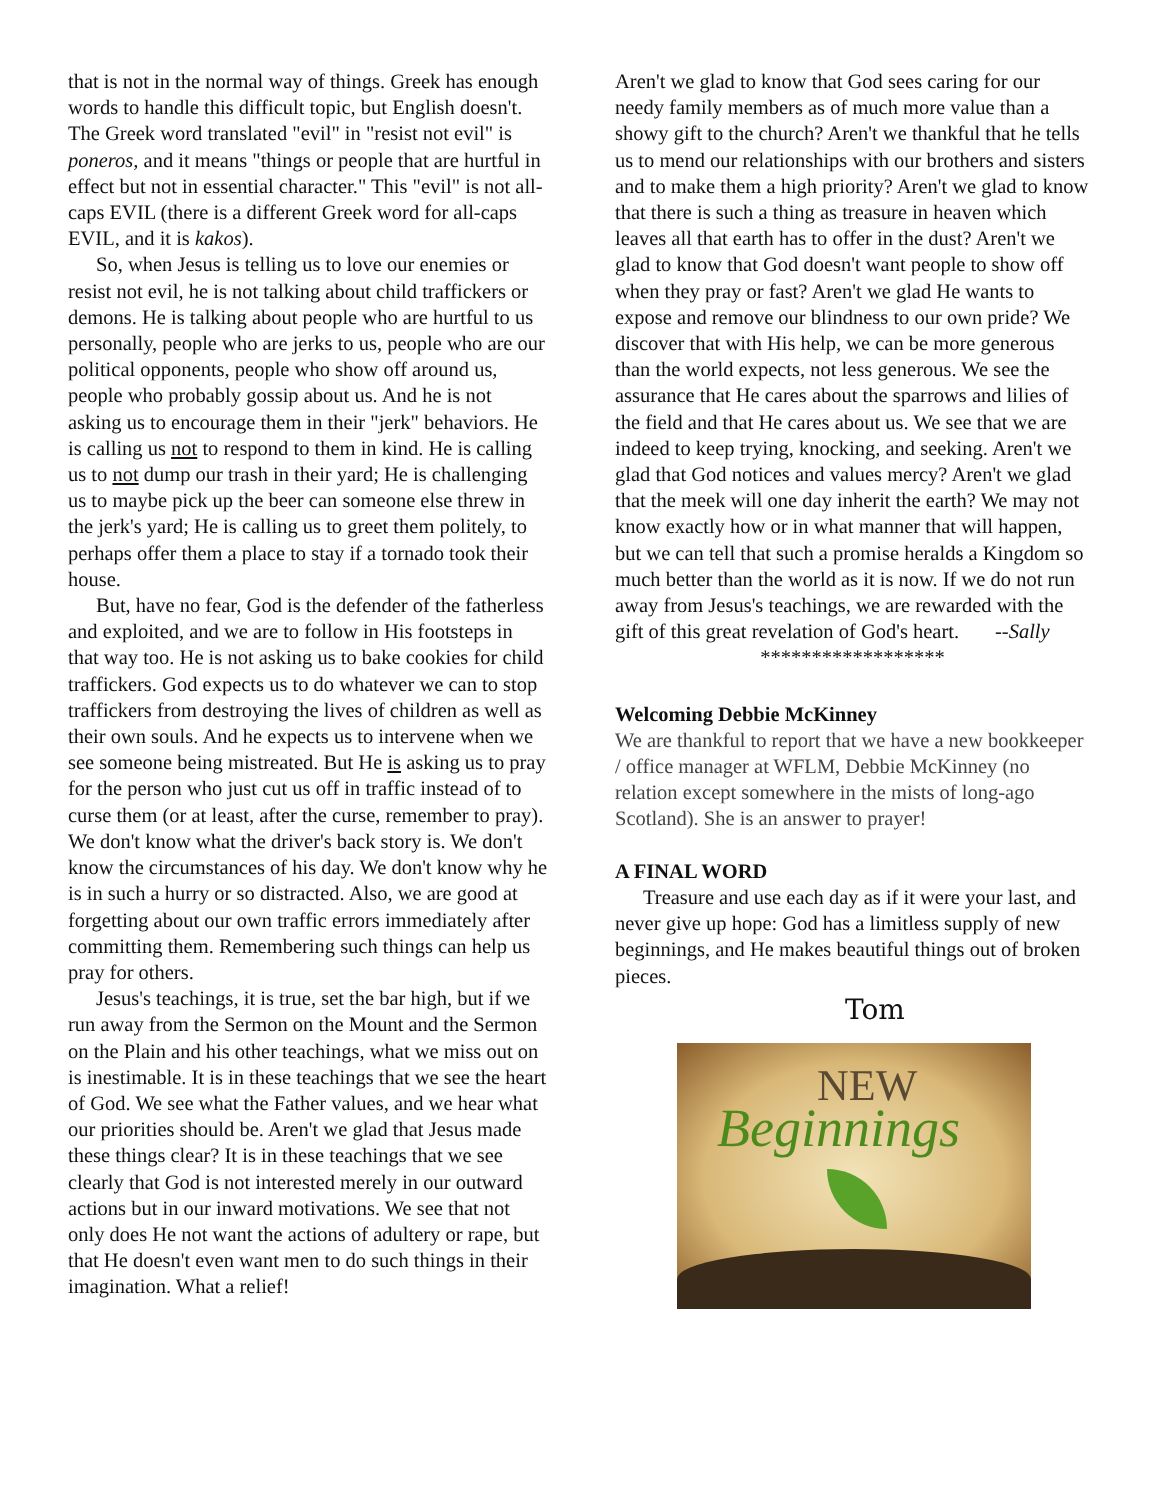that is not in the normal way of things. Greek has enough words to handle this difficult topic, but English doesn't. The Greek word translated "evil" in "resist not evil" is poneros, and it means "things or people that are hurtful in effect but not in essential character." This "evil" is not all-caps EVIL (there is a different Greek word for all-caps EVIL, and it is kakos).
So, when Jesus is telling us to love our enemies or resist not evil, he is not talking about child traffickers or demons. He is talking about people who are hurtful to us personally, people who are jerks to us, people who are our political opponents, people who show off around us, people who probably gossip about us. And he is not asking us to encourage them in their "jerk" behaviors. He is calling us not to respond to them in kind. He is calling us to not dump our trash in their yard; He is challenging us to maybe pick up the beer can someone else threw in the jerk's yard; He is calling us to greet them politely, to perhaps offer them a place to stay if a tornado took their house.
But, have no fear, God is the defender of the fatherless and exploited, and we are to follow in His footsteps in that way too. He is not asking us to bake cookies for child traffickers. God expects us to do whatever we can to stop traffickers from destroying the lives of children as well as their own souls. And he expects us to intervene when we see someone being mistreated. But He is asking us to pray for the person who just cut us off in traffic instead of to curse them (or at least, after the curse, remember to pray). We don't know what the driver's back story is. We don't know the circumstances of his day. We don't know why he is in such a hurry or so distracted. Also, we are good at forgetting about our own traffic errors immediately after committing them. Remembering such things can help us pray for others.
Jesus's teachings, it is true, set the bar high, but if we run away from the Sermon on the Mount and the Sermon on the Plain and his other teachings, what we miss out on is inestimable. It is in these teachings that we see the heart of God. We see what the Father values, and we hear what our priorities should be. Aren't we glad that Jesus made these things clear? It is in these teachings that we see clearly that God is not interested merely in our outward actions but in our inward motivations. We see that not only does He not want the actions of adultery or rape, but that He doesn't even want men to do such things in their imagination. What a relief!
Aren't we glad to know that God sees caring for our needy family members as of much more value than a showy gift to the church? Aren't we thankful that he tells us to mend our relationships with our brothers and sisters and to make them a high priority? Aren't we glad to know that there is such a thing as treasure in heaven which leaves all that earth has to offer in the dust? Aren't we glad to know that God doesn't want people to show off when they pray or fast? Aren't we glad He wants to expose and remove our blindness to our own pride? We discover that with His help, we can be more generous than the world expects, not less generous. We see the assurance that He cares about the sparrows and lilies of the field and that He cares about us. We see that we are indeed to keep trying, knocking, and seeking. Aren't we glad that God notices and values mercy? Aren't we glad that the meek will one day inherit the earth? We may not know exactly how or in what manner that will happen, but we can tell that such a promise heralds a Kingdom so much better than the world as it is now. If we do not run away from Jesus's teachings, we are rewarded with the gift of this great revelation of God's heart. --Sally
******************
Welcoming Debbie McKinney
We are thankful to report that we have a new bookkeeper / office manager at WFLM, Debbie McKinney (no relation except somewhere in the mists of long-ago Scotland). She is an answer to prayer!
A FINAL WORD
Treasure and use each day as if it were your last, and never give up hope: God has a limitless supply of new beginnings, and He makes beautiful things out of broken pieces.
Tom
NEW
Beginnings